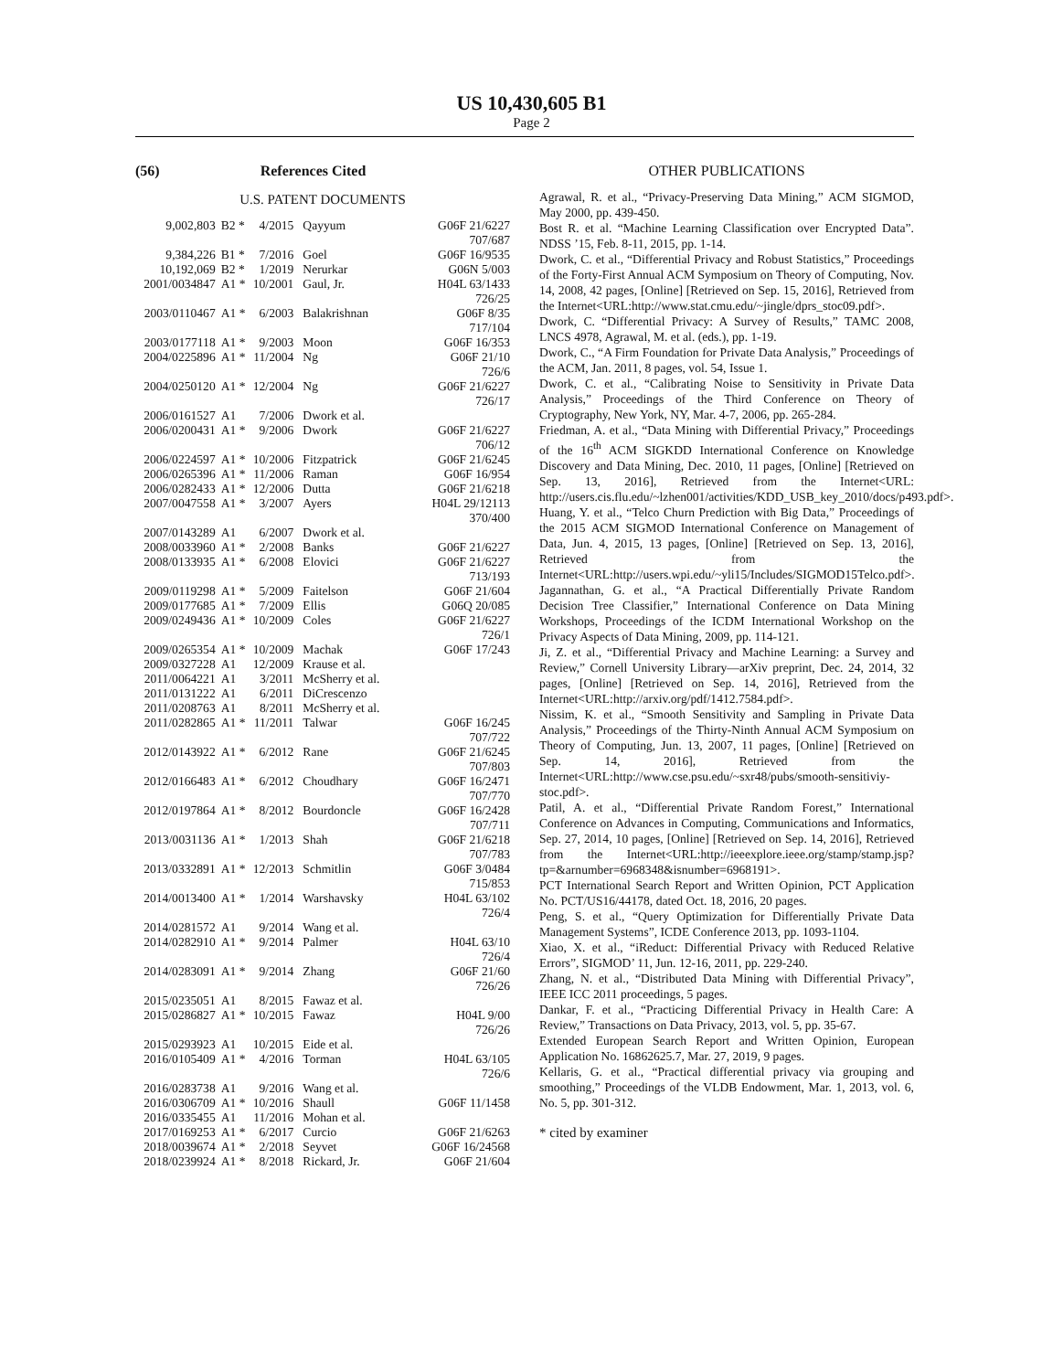US 10,430,605 B1
Page 2
(56) References Cited
U.S. PATENT DOCUMENTS
| 9,002,803 | B2 * | 4/2015 | Qayyum | G06F 21/6227 707/687 |
| 9,384,226 | B1 * | 7/2016 | Goel | G06F 16/9535 |
| 10,192,069 | B2 * | 1/2019 | Nerurkar | G06N 5/003 |
| 2001/0034847 | A1 * | 10/2001 | Gaul, Jr. | H04L 63/1433 726/25 |
| 2003/0110467 | A1 * | 6/2003 | Balakrishnan | G06F 8/35 717/104 |
| 2003/0177118 | A1 * | 9/2003 | Moon | G06F 16/353 |
| 2004/0225896 | A1 * | 11/2004 | Ng | G06F 21/10 726/6 |
| 2004/0250120 | A1 * | 12/2004 | Ng | G06F 21/6227 726/17 |
| 2006/0161527 | A1 | 7/2006 | Dwork et al. | |
| 2006/0200431 | A1 * | 9/2006 | Dwork | G06F 21/6227 706/12 |
| 2006/0224597 | A1 * | 10/2006 | Fitzpatrick | G06F 21/6245 |
| 2006/0265396 | A1 * | 11/2006 | Raman | G06F 16/954 |
| 2006/0282433 | A1 * | 12/2006 | Dutta | G06F 21/6218 |
| 2007/0047558 | A1 * | 3/2007 | Ayers | H04L 29/12113 370/400 |
| 2007/0143289 | A1 | 6/2007 | Dwork et al. | |
| 2008/0033960 | A1 * | 2/2008 | Banks | G06F 21/6227 |
| 2008/0133935 | A1 * | 6/2008 | Elovici | G06F 21/6227 713/193 |
| 2009/0119298 | A1 * | 5/2009 | Faitelson | G06F 21/604 |
| 2009/0177685 | A1 * | 7/2009 | Ellis | G06Q 20/085 |
| 2009/0249436 | A1 * | 10/2009 | Coles | G06F 21/6227 726/1 |
| 2009/0265354 | A1 * | 10/2009 | Machak | G06F 17/243 |
| 2009/0327228 | A1 | 12/2009 | Krause et al. | |
| 2011/0064221 | A1 | 3/2011 | McSherry et al. | |
| 2011/0131222 | A1 | 6/2011 | DiCrescenzo | |
| 2011/0208763 | A1 | 8/2011 | McSherry et al. | |
| 2011/0282865 | A1 * | 11/2011 | Talwar | G06F 16/245 707/722 |
| 2012/0143922 | A1 * | 6/2012 | Rane | G06F 21/6245 707/803 |
| 2012/0166483 | A1 * | 6/2012 | Choudhary | G06F 16/2471 707/770 |
| 2012/0197864 | A1 * | 8/2012 | Bourdoncle | G06F 16/2428 707/711 |
| 2013/0031136 | A1 * | 1/2013 | Shah | G06F 21/6218 707/783 |
| 2013/0332891 | A1 * | 12/2013 | Schmitlin | G06F 3/0484 715/853 |
| 2014/0013400 | A1 * | 1/2014 | Warshavsky | H04L 63/102 726/4 |
| 2014/0281572 | A1 | 9/2014 | Wang et al. | |
| 2014/0282910 | A1 * | 9/2014 | Palmer | H04L 63/10 726/4 |
| 2014/0283091 | A1 * | 9/2014 | Zhang | G06F 21/60 726/26 |
| 2015/0235051 | A1 | 8/2015 | Fawaz et al. | |
| 2015/0286827 | A1 * | 10/2015 | Fawaz | H04L 9/00 726/26 |
| 2015/0293923 | A1 | 10/2015 | Eide et al. | |
| 2016/0105409 | A1 * | 4/2016 | Torman | H04L 63/105 726/6 |
| 2016/0283738 | A1 | 9/2016 | Wang et al. | |
| 2016/0306709 | A1 * | 10/2016 | Shaull | G06F 11/1458 |
| 2016/0335455 | A1 | 11/2016 | Mohan et al. | |
| 2017/0169253 | A1 * | 6/2017 | Curcio | G06F 21/6263 |
| 2018/0039674 | A1 * | 2/2018 | Seyvet | G06F 16/24568 |
| 2018/0239924 | A1 * | 8/2018 | Rickard, Jr. | G06F 21/604 |
OTHER PUBLICATIONS
Agrawal, R. et al., “Privacy-Preserving Data Mining,” ACM SIGMOD, May 2000, pp. 439-450.
Bost R. et al. “Machine Learning Classification over Encrypted Data”. NDSS ’15, Feb. 8-11, 2015, pp. 1-14.
Dwork, C. et al., “Differential Privacy and Robust Statistics,” Proceedings of the Forty-First Annual ACM Symposium on Theory of Computing, Nov. 14, 2008, 42 pages, [Online] [Retrieved on Sep. 15, 2016], Retrieved from the Internet<URL:http://www.stat.cmu.edu/~jingle/dprs_stoc09.pdf>.
Dwork, C. “Differential Privacy: A Survey of Results,” TAMC 2008, LNCS 4978, Agrawal, M. et al. (eds.), pp. 1-19.
Dwork, C., “A Firm Foundation for Private Data Analysis,” Proceedings of the ACM, Jan. 2011, 8 pages, vol. 54, Issue 1.
Dwork, C. et al., “Calibrating Noise to Sensitivity in Private Data Analysis,” Proceedings of the Third Conference on Theory of Cryptography, New York, NY, Mar. 4-7, 2006, pp. 265-284.
Friedman, A. et al., “Data Mining with Differential Privacy,” Proceedings of the 16<sup>th</sup> ACM SIGKDD International Conference on Knowledge Discovery and Data Mining, Dec. 2010, 11 pages, [Online] [Retrieved on Sep. 13, 2016], Retrieved from the Internet<URL: http://users.cis.flu.edu/~lzhen001/activities/KDD_USB_key_2010/docs/p493.pdf>.
Huang, Y. et al., “Telco Churn Prediction with Big Data,” Proceedings of the 2015 ACM SIGMOD International Conference on Management of Data, Jun. 4, 2015, 13 pages, [Online] [Retrieved on Sep. 13, 2016], Retrieved from the Internet<URL:http://users.wpi.edu/~yli15/Includes/SIGMOD15Telco.pdf>.
Jagannathan, G. et al., “A Practical Differentially Private Random Decision Tree Classifier,” International Conference on Data Mining Workshops, Proceedings of the ICDM International Workshop on the Privacy Aspects of Data Mining, 2009, pp. 114-121.
Ji, Z. et al., “Differential Privacy and Machine Learning: a Survey and Review,” Cornell University Library—arXiv preprint, Dec. 24, 2014, 32 pages, [Online] [Retrieved on Sep. 14, 2016], Retrieved from the Internet<URL:http://arxiv.org/pdf/1412.7584.pdf>.
Nissim, K. et al., “Smooth Sensitivity and Sampling in Private Data Analysis,” Proceedings of the Thirty-Ninth Annual ACM Symposium on Theory of Computing, Jun. 13, 2007, 11 pages, [Online] [Retrieved on Sep. 14, 2016], Retrieved from the Internet<URL:http://www.cse.psu.edu/~sxr48/pubs/smooth-sensitiviy-stoc.pdf>.
Patil, A. et al., “Differential Private Random Forest,” International Conference on Advances in Computing, Communications and Informatics, Sep. 27, 2014, 10 pages, [Online] [Retrieved on Sep. 14, 2016], Retrieved from the Internet<URL:http://ieeexplore.ieee.org/stamp/stamp.jsp?tp=&arnumber=6968348&isnumber=6968191>.
PCT International Search Report and Written Opinion, PCT Application No. PCT/US16/44178, dated Oct. 18, 2016, 20 pages.
Peng, S. et al., “Query Optimization for Differentially Private Data Management Systems”, ICDE Conference 2013, pp. 1093-1104.
Xiao, X. et al., “iReduct: Differential Privacy with Reduced Relative Errors”, SIGMOD’ 11, Jun. 12-16, 2011, pp. 229-240.
Zhang, N. et al., “Distributed Data Mining with Differential Privacy”, IEEE ICC 2011 proceedings, 5 pages.
Dankar, F. et al., “Practicing Differential Privacy in Health Care: A Review,” Transactions on Data Privacy, 2013, vol. 5, pp. 35-67.
Extended European Search Report and Written Opinion, European Application No. 16862625.7, Mar. 27, 2019, 9 pages.
Kellaris, G. et al., “Practical differential privacy via grouping and smoothing,” Proceedings of the VLDB Endowment, Mar. 1, 2013, vol. 6, No. 5, pp. 301-312.
* cited by examiner